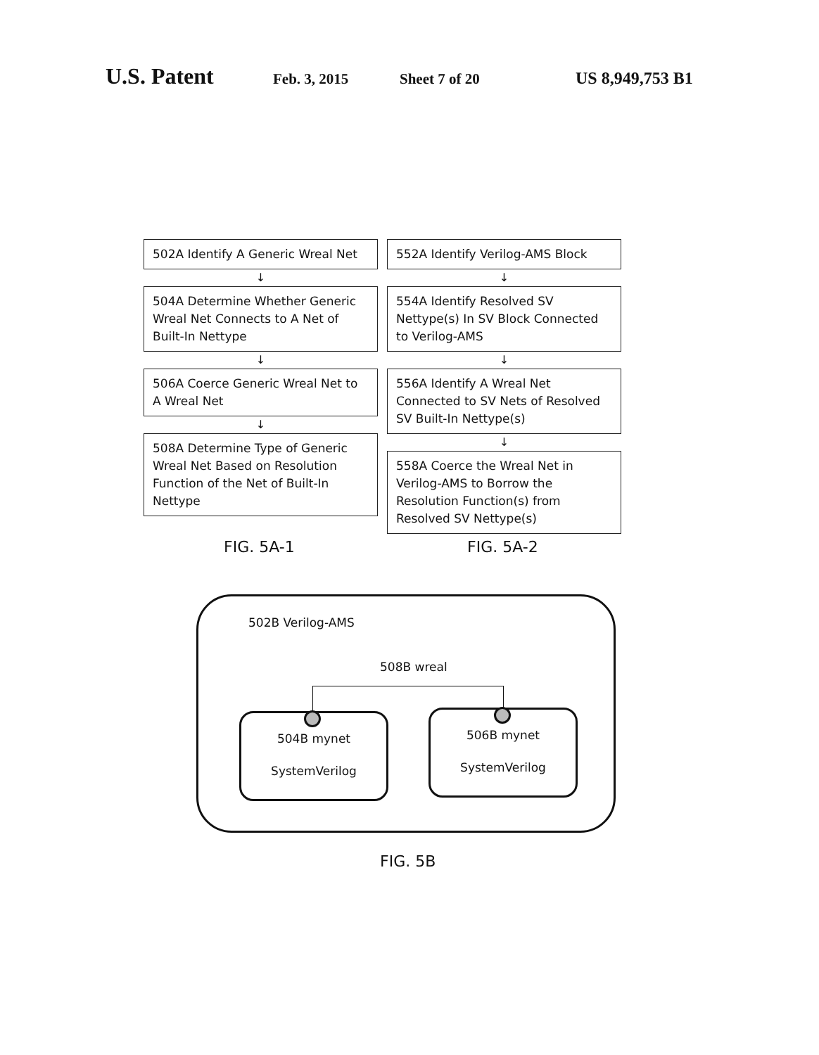U.S. Patent Feb. 3, 2015 Sheet 7 of 20 US 8,949,753 B1
502A Identify A Generic Wreal Net
↓
504A Determine Whether Generic Wreal Net Connects to A Net of Built-In Nettype
↓
506A Coerce Generic Wreal Net to A Wreal Net
↓
508A Determine Type of Generic Wreal Net Based on Resolution Function of the Net of Built-In Nettype
552A Identify Verilog-AMS Block
↓
554A Identify Resolved SV Nettype(s) In SV Block Connected to Verilog-AMS
↓
556A Identify A Wreal Net Connected to SV Nets of Resolved SV Built-In Nettype(s)
↓
558A Coerce the Wreal Net in Verilog-AMS to Borrow the Resolution Function(s) from Resolved SV Nettype(s)
FIG. 5A-1 FIG. 5A-2
502B Verilog-AMS
508B wreal
504B mynet
SystemVerilog
506B mynet
SystemVerilog
FIG. 5B